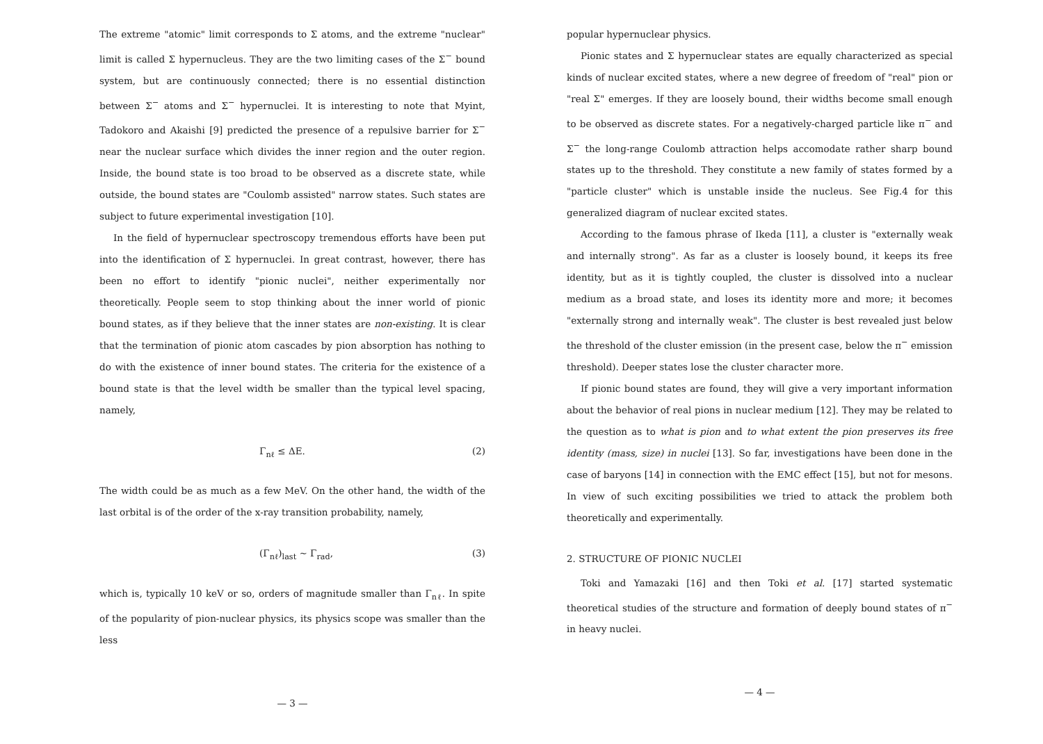The extreme "atomic" limit corresponds to Σ atoms, and the extreme "nuclear" limit is called Σ hypernucleus. They are the two limiting cases of the Σ<sup>−</sup> bound system, but are continuously connected; there is no essential distinction between Σ<sup>−</sup> atoms and Σ<sup>−</sup> hypernuclei. It is interesting to note that Myint, Tadokoro and Akaishi [9] predicted the presence of a repulsive barrier for Σ<sup>−</sup> near the nuclear surface which divides the inner region and the outer region. Inside, the bound state is too broad to be observed as a discrete state, while outside, the bound states are "Coulomb assisted" narrow states. Such states are subject to future experimental investigation [10].
In the field of hypernuclear spectroscopy tremendous efforts have been put into the identification of Σ hypernuclei. In great contrast, however, there has been no effort to identify "pionic nuclei", neither experimentally nor theoretically. People seem to stop thinking about the inner world of pionic bound states, as if they believe that the inner states are non-existing. It is clear that the termination of pionic atom cascades by pion absorption has nothing to do with the existence of inner bound states. The criteria for the existence of a bound state is that the level width be smaller than the typical level spacing, namely,
Γ<sub>nℓ</sub> ≤ ΔE. (2)
The width could be as much as a few MeV. On the other hand, the width of the last orbital is of the order of the x-ray transition probability, namely,
(Γ<sub>nℓ</sub>)<sub>last</sub> ∼ Γ<sub>rad</sub>, (3)
which is, typically 10 keV or so, orders of magnitude smaller than Γ<sub>nℓ</sub>. In spite of the popularity of pion-nuclear physics, its physics scope was smaller than the less
— 3 —
popular hypernuclear physics.
Pionic states and Σ hypernuclear states are equally characterized as special kinds of nuclear excited states, where a new degree of freedom of "real" pion or "real Σ" emerges. If they are loosely bound, their widths become small enough to be observed as discrete states. For a negatively-charged particle like π<sup>−</sup> and Σ<sup>−</sup> the long-range Coulomb attraction helps accomodate rather sharp bound states up to the threshold. They constitute a new family of states formed by a "particle cluster" which is unstable inside the nucleus. See Fig.4 for this generalized diagram of nuclear excited states.
According to the famous phrase of Ikeda [11], a cluster is "externally weak and internally strong". As far as a cluster is loosely bound, it keeps its free identity, but as it is tightly coupled, the cluster is dissolved into a nuclear medium as a broad state, and loses its identity more and more; it becomes "externally strong and internally weak". The cluster is best revealed just below the threshold of the cluster emission (in the present case, below the π<sup>−</sup> emission threshold). Deeper states lose the cluster character more.
If pionic bound states are found, they will give a very important information about the behavior of real pions in nuclear medium [12]. They may be related to the question as to what is pion and to what extent the pion preserves its free identity (mass, size) in nuclei [13]. So far, investigations have been done in the case of baryons [14] in connection with the EMC effect [15], but not for mesons. In view of such exciting possibilities we tried to attack the problem both theoretically and experimentally.
2. STRUCTURE OF PIONIC NUCLEI
Toki and Yamazaki [16] and then Toki et al. [17] started systematic theoretical studies of the structure and formation of deeply bound states of π<sup>−</sup> in heavy nuclei.
— 4 —